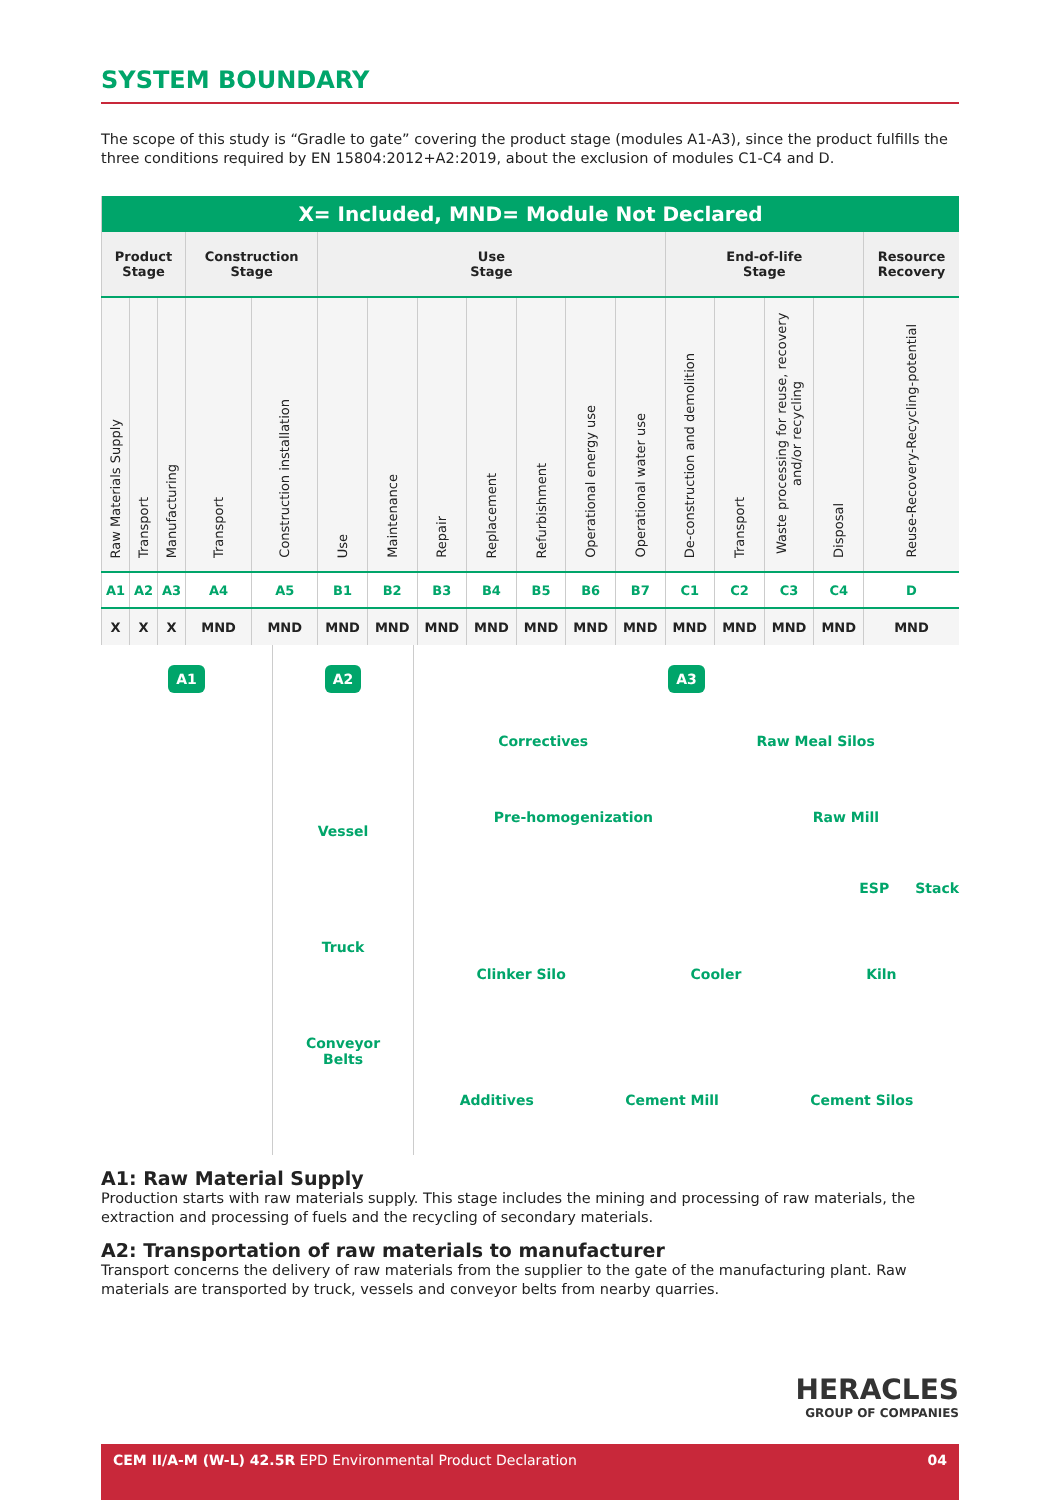SYSTEM BOUNDARY
The scope of this study is “Gradle to gate” covering the product stage (modules A1-A3), since the product fulfills the three conditions required by EN 15804:2012+A2:2019, about the exclusion of modules C1-C4 and D.
| X= Included, MND= Module Not Declared | | | | | | | | | | | | | | | | |
| --- | --- | --- | --- | --- | --- | --- | --- | --- | --- | --- | --- | --- | --- | --- | --- | --- |
| Product Stage | | | Construction Stage | | Use Stage | | | | | | | End-of-life Stage | | | | Resource Recovery |
| Raw Materials Supply | Transport | Manufacturing | Transport | Construction installation | Use | Maintenance | Repair | Replacement | Refurbishment | Operational energy use | Operational water use | De-construction and demolition | Transport | Waste processing for reuse, recovery and/or recycling | Disposal | Reuse-Recovery-Recycling-potential |
| A1 | A2 | A3 | A4 | A5 | B1 | B2 | B3 | B4 | B5 | B6 | B7 | C1 | C2 | C3 | C4 | D |
| X | X | X | MND | MND | MND | MND | MND | MND | MND | MND | MND | MND | MND | MND | MND | MND |
A1 A2
Vessel
Truck
Conveyor
Belts
A3
Correctives Raw Meal Silos
Pre-homogenization Raw Mill
ESP Stack
Clinker Silo Cooler Kiln
Additives Cement Mill Cement Silos
A1: Raw Material Supply
Production starts with raw materials supply. This stage includes the mining and processing of raw materials, the extraction and processing of fuels and the recycling of secondary materials.
A2: Transportation of raw materials to manufacturer
Transport concerns the delivery of raw materials from the supplier to the gate of the manufacturing plant. Raw materials are transported by truck, vessels and conveyor belts from nearby quarries.
HERACLES
GROUP OF COMPANIES
CEM II/A-M (W-L) 42.5R EPD Environmental Product Declaration 04